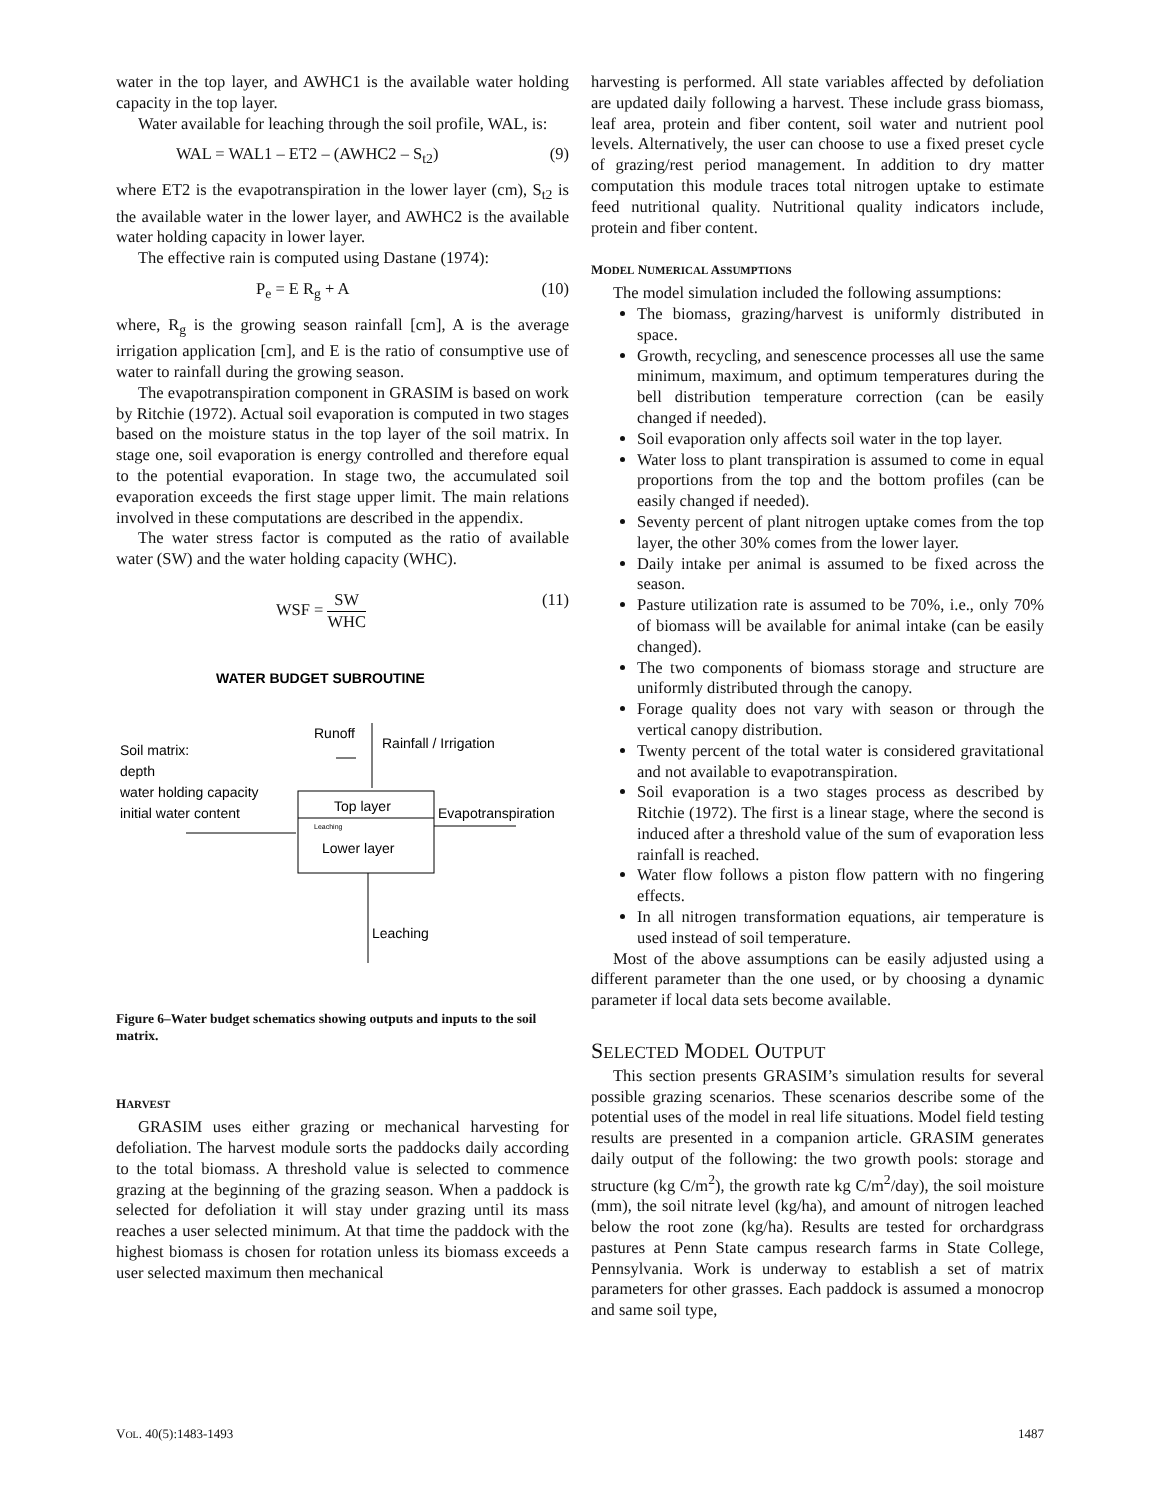water in the top layer, and AWHC1 is the available water holding capacity in the top layer.
Water available for leaching through the soil profile, WAL, is:
WAL = WAL1 – ET2 – (AWHC2 – S<sub>t2</sub>) (9)
where ET2 is the evapotranspiration in the lower layer (cm), S<sub>t2</sub> is the available water in the lower layer, and AWHC2 is the available water holding capacity in lower layer.
The effective rain is computed using Dastane (1974):
P<sub>e</sub> = E R<sub>g</sub> + A (10)
where, R<sub>g</sub> is the growing season rainfall [cm], A is the average irrigation application [cm], and E is the ratio of consumptive use of water to rainfall during the growing season.
The evapotranspiration component in GRASIM is based on work by Ritchie (1972). Actual soil evaporation is computed in two stages based on the moisture status in the top layer of the soil matrix. In stage one, soil evaporation is energy controlled and therefore equal to the potential evaporation. In stage two, the accumulated soil evaporation exceeds the first stage upper limit. The main relations involved in these computations are described in the appendix.
The water stress factor is computed as the ratio of available water (SW) and the water holding capacity (WHC).
WSF = SW WHC (11)
WATER BUDGET SUBROUTINE
Runoff
Rainfall / Irrigation
Soil matrix:
depth
water holding capacity
initial water content
Top layer
Lower layer
Leaching
Evapotranspiration
Leaching
Figure 6–Water budget schematics showing outputs and inputs to the soil matrix.
HARVEST
GRASIM uses either grazing or mechanical harvesting for defoliation. The harvest module sorts the paddocks daily according to the total biomass. A threshold value is selected to commence grazing at the beginning of the grazing season. When a paddock is selected for defoliation it will stay under grazing until its mass reaches a user selected minimum. At that time the paddock with the highest biomass is chosen for rotation unless its biomass exceeds a user selected maximum then mechanical
harvesting is performed. All state variables affected by defoliation are updated daily following a harvest. These include grass biomass, leaf area, protein and fiber content, soil water and nutrient pool levels. Alternatively, the user can choose to use a fixed preset cycle of grazing/rest period management. In addition to dry matter computation this module traces total nitrogen uptake to estimate feed nutritional quality. Nutritional quality indicators include, protein and fiber content.
MODEL NUMERICAL ASSUMPTIONS
The model simulation included the following assumptions:
The biomass, grazing/harvest is uniformly distributed in space.
Growth, recycling, and senescence processes all use the same minimum, maximum, and optimum temperatures during the bell distribution temperature correction (can be easily changed if needed).
Soil evaporation only affects soil water in the top layer.
Water loss to plant transpiration is assumed to come in equal proportions from the top and the bottom profiles (can be easily changed if needed).
Seventy percent of plant nitrogen uptake comes from the top layer, the other 30% comes from the lower layer.
Daily intake per animal is assumed to be fixed across the season.
Pasture utilization rate is assumed to be 70%, i.e., only 70% of biomass will be available for animal intake (can be easily changed).
The two components of biomass storage and structure are uniformly distributed through the canopy.
Forage quality does not vary with season or through the vertical canopy distribution.
Twenty percent of the total water is considered gravitational and not available to evapotranspiration.
Soil evaporation is a two stages process as described by Ritchie (1972). The first is a linear stage, where the second is induced after a threshold value of the sum of evaporation less rainfall is reached.
Water flow follows a piston flow pattern with no fingering effects.
In all nitrogen transformation equations, air temperature is used instead of soil temperature.
Most of the above assumptions can be easily adjusted using a different parameter than the one used, or by choosing a dynamic parameter if local data sets become available.
SELECTED MODEL OUTPUT
This section presents GRASIM’s simulation results for several possible grazing scenarios. These scenarios describe some of the potential uses of the model in real life situations. Model field testing results are presented in a companion article. GRASIM generates daily output of the following: the two growth pools: storage and structure (kg C/m<sup>2</sup>), the growth rate kg C/m<sup>2</sup>/day), the soil moisture (mm), the soil nitrate level (kg/ha), and amount of nitrogen leached below the root zone (kg/ha). Results are tested for orchardgrass pastures at Penn State campus research farms in State College, Pennsylvania. Work is underway to establish a set of matrix parameters for other grasses. Each paddock is assumed a monocrop and same soil type,
VOL. 40(5):1483-1493 1487